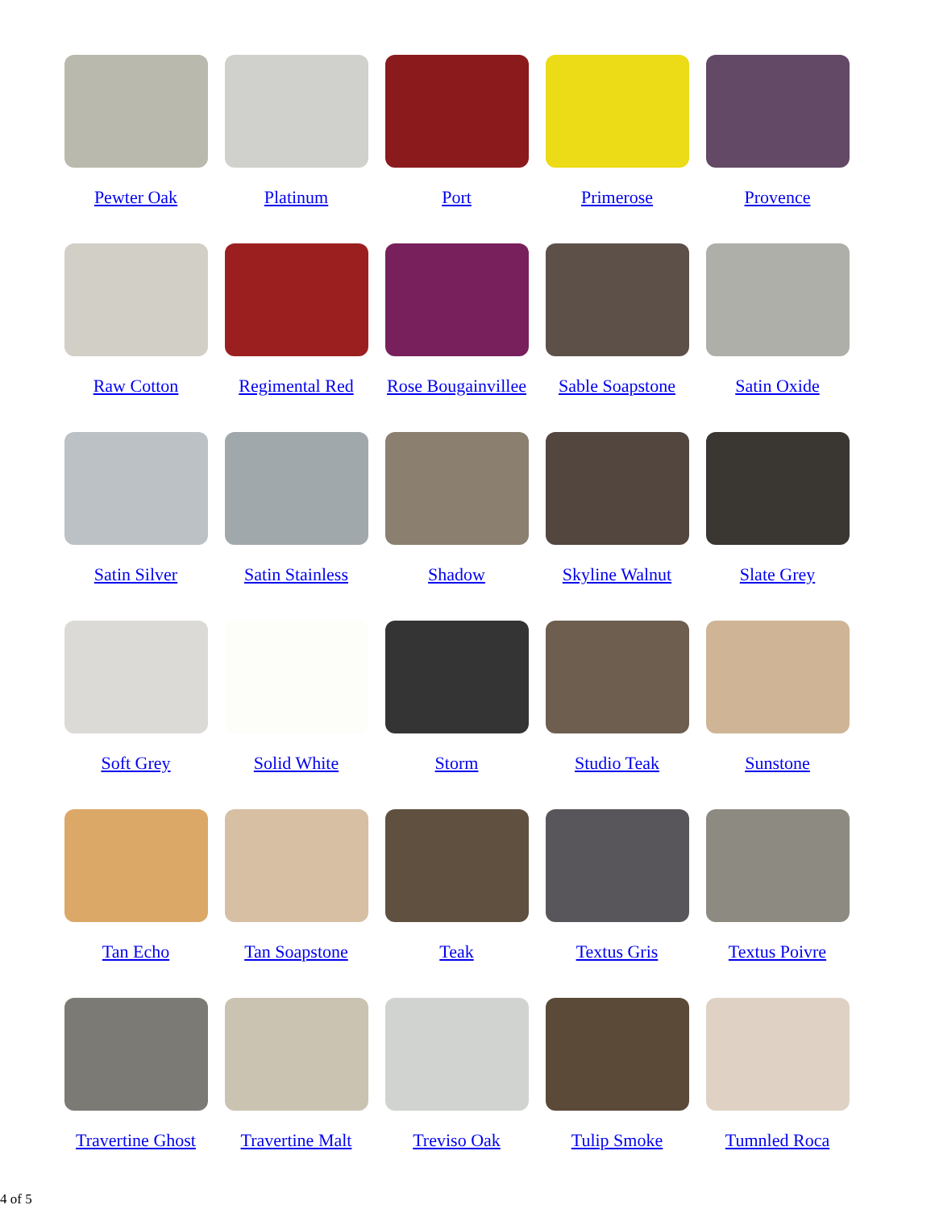Pewter Oak
Platinum
Port
Primerose
Provence
Raw Cotton
Regimental Red
Rose Bougainvillee
Sable Soapstone
Satin Oxide
Satin Silver
Satin Stainless
Shadow
Skyline Walnut
Slate Grey
Soft Grey
Solid White
Storm
Studio Teak
Sunstone
Tan Echo
Tan Soapstone
Teak
Textus Gris
Textus Poivre
Travertine Ghost
Travertine Malt
Treviso Oak
Tulip Smoke
Tumnled Roca
4 of 5